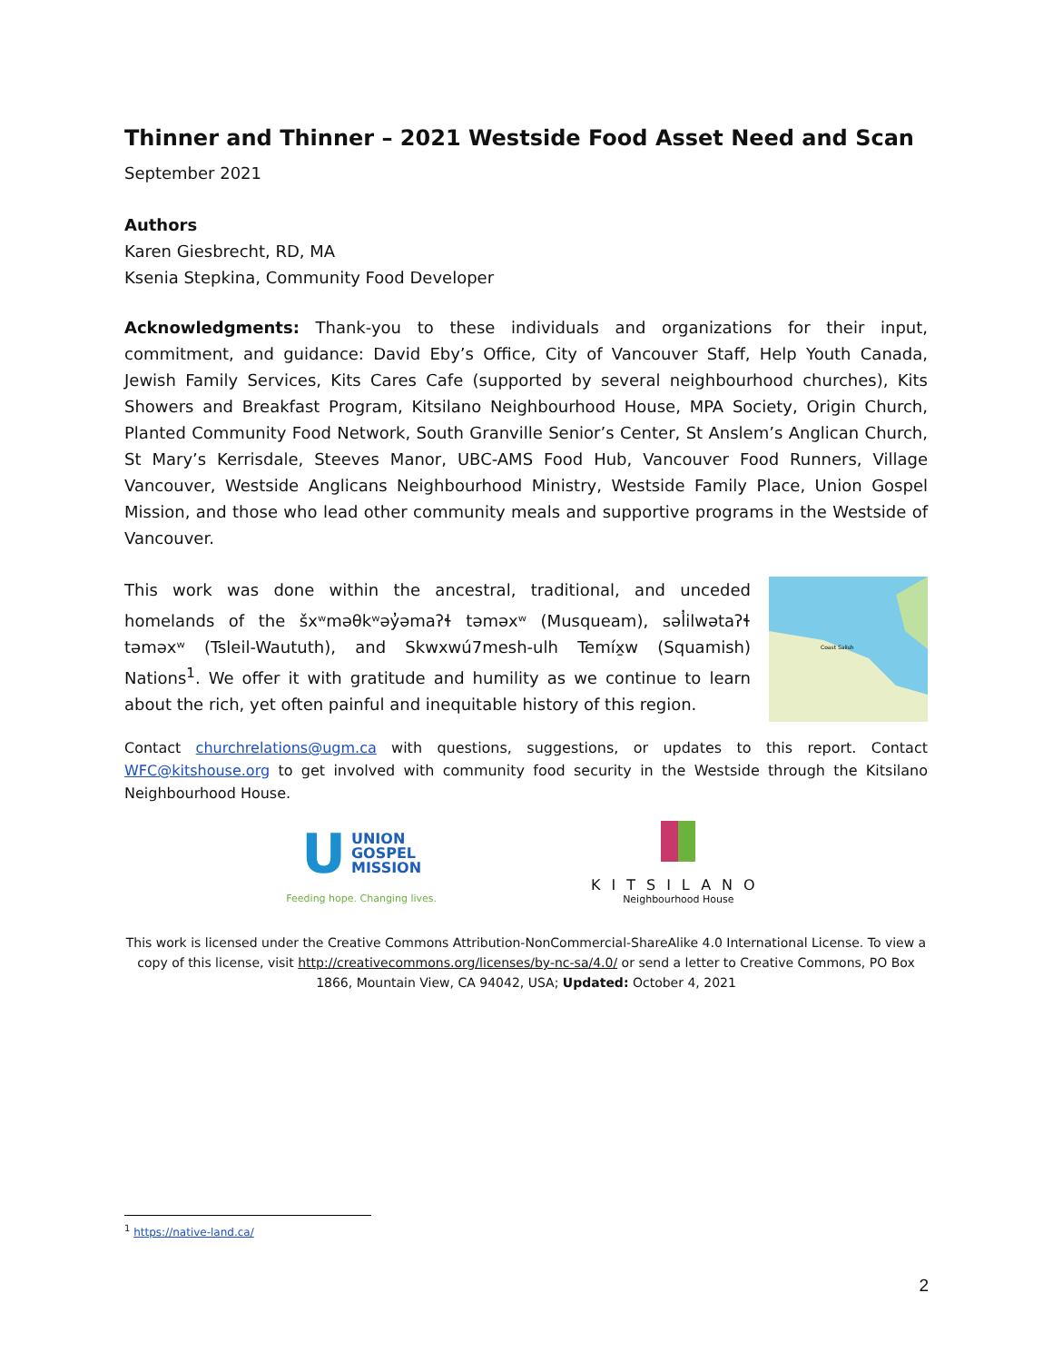Thinner and Thinner – 2021 Westside Food Asset Need and Scan
September 2021
Authors
Karen Giesbrecht, RD, MA
Ksenia Stepkina, Community Food Developer
Acknowledgments: Thank-you to these individuals and organizations for their input, commitment, and guidance: David Eby’s Office, City of Vancouver Staff, Help Youth Canada, Jewish Family Services, Kits Cares Cafe (supported by several neighbourhood churches), Kits Showers and Breakfast Program, Kitsilano Neighbourhood House, MPA Society, Origin Church, Planted Community Food Network, South Granville Senior’s Center, St Anslem’s Anglican Church, St Mary’s Kerrisdale, Steeves Manor, UBC-AMS Food Hub, Vancouver Food Runners, Village Vancouver, Westside Anglicans Neighbourhood Ministry, Westside Family Place, Union Gospel Mission, and those who lead other community meals and supportive programs in the Westside of Vancouver.
This work was done within the ancestral, traditional, and unceded homelands of the šxʷməθkʷəy̓əmaʔɬ təməxʷ (Musqueam), səl̓ilwətaʔɬ təməxʷ (Tsleil-Waututh), and Skwxwú7mesh-ulh Temíx̱w (Squamish) Nations<sup>1</sup>. We offer it with gratitude and humility as we continue to learn about the rich, yet often painful and inequitable history of this region.
Coast Salish
Contact churchrelations@ugm.ca with questions, suggestions, or updates to this report. Contact WFC@kitshouse.org to get involved with community food security in the Westside through the Kitsilano Neighbourhood House.
U UNION
GOSPEL
MISSION
Feeding hope. Changing lives.
KITSILANO
Neighbourhood House
This work is licensed under the Creative Commons Attribution-NonCommercial-ShareAlike 4.0 International License. To view a copy of this license, visit http://creativecommons.org/licenses/by-nc-sa/4.0/ or send a letter to Creative Commons, PO Box 1866, Mountain View, CA 94042, USA; Updated: October 4, 2021
<sup>1</sup> https://native-land.ca/
2